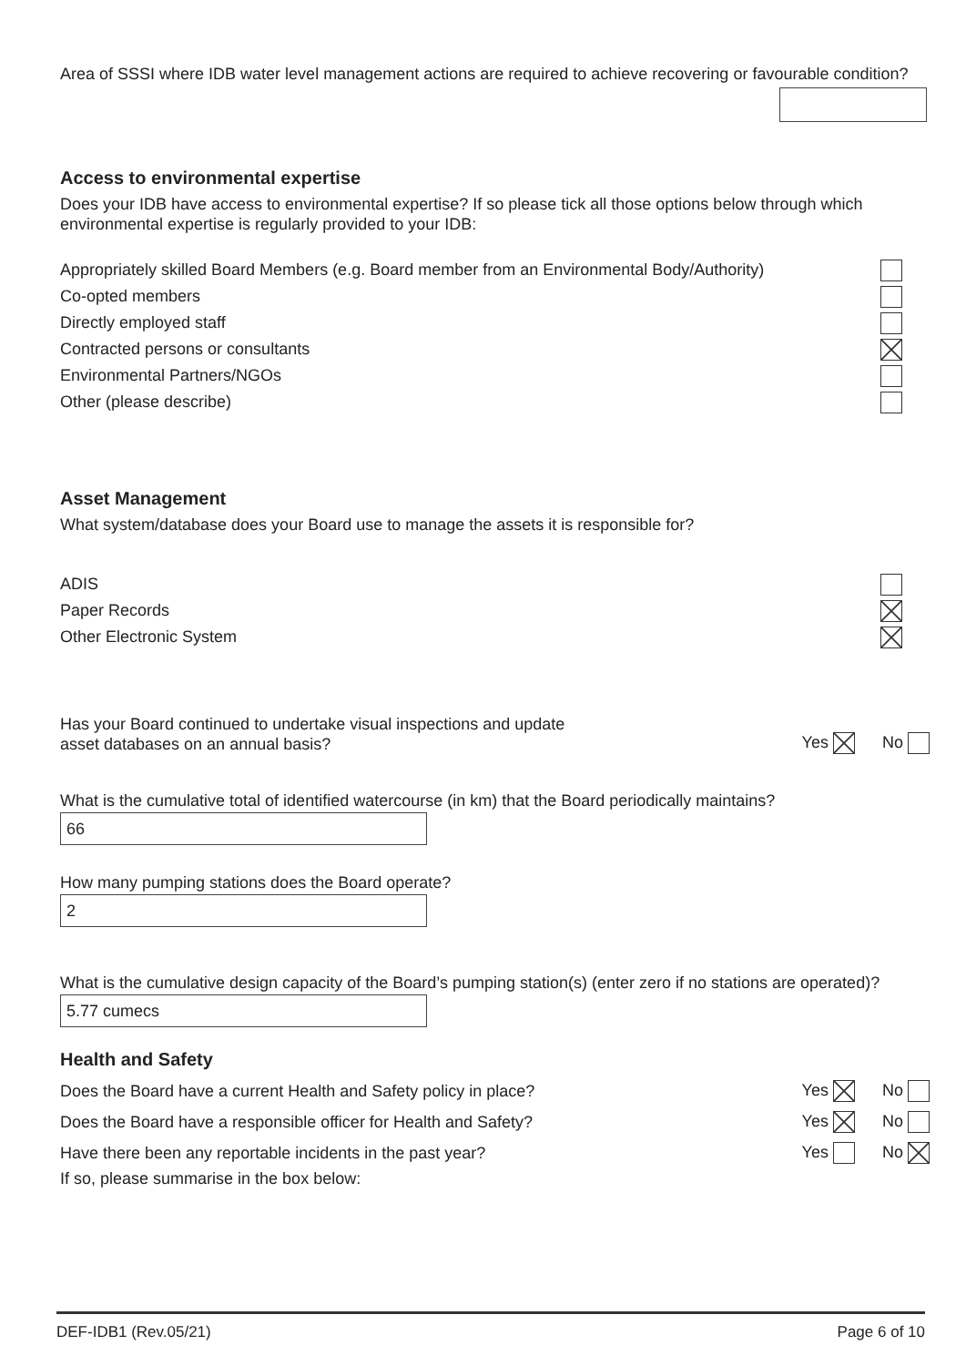Area of SSSI where IDB water level management actions are required to achieve recovering or favourable condition?
Access to environmental expertise
Does your IDB have access to environmental expertise? If so please tick all those options below through which environmental expertise is regularly provided to your IDB:
Appropriately skilled Board Members (e.g. Board member from an Environmental Body/Authority)
Co-opted members
Directly employed staff
Contracted persons or consultants
Environmental Partners/NGOs
Other (please describe)
Asset Management
What system/database does your Board use to manage the assets it is responsible for?
ADIS
Paper Records
Other Electronic System
Has your Board continued to undertake visual inspections and update
asset databases on an annual basis?
Yes No
What is the cumulative total of identified watercourse (in km) that the Board periodically maintains?
66
How many pumping stations does the Board operate?
2
What is the cumulative design capacity of the Board’s pumping station(s) (enter zero if no stations are operated)?
5.77 cumecs
Health and Safety
Does the Board have a current Health and Safety policy in place? Yes No
Does the Board have a responsible officer for Health and Safety? Yes No
Have there been any reportable incidents in the past year? Yes No
If so, please summarise in the box below:
DEF-IDB1 (Rev.05/21) Page 6 of 10